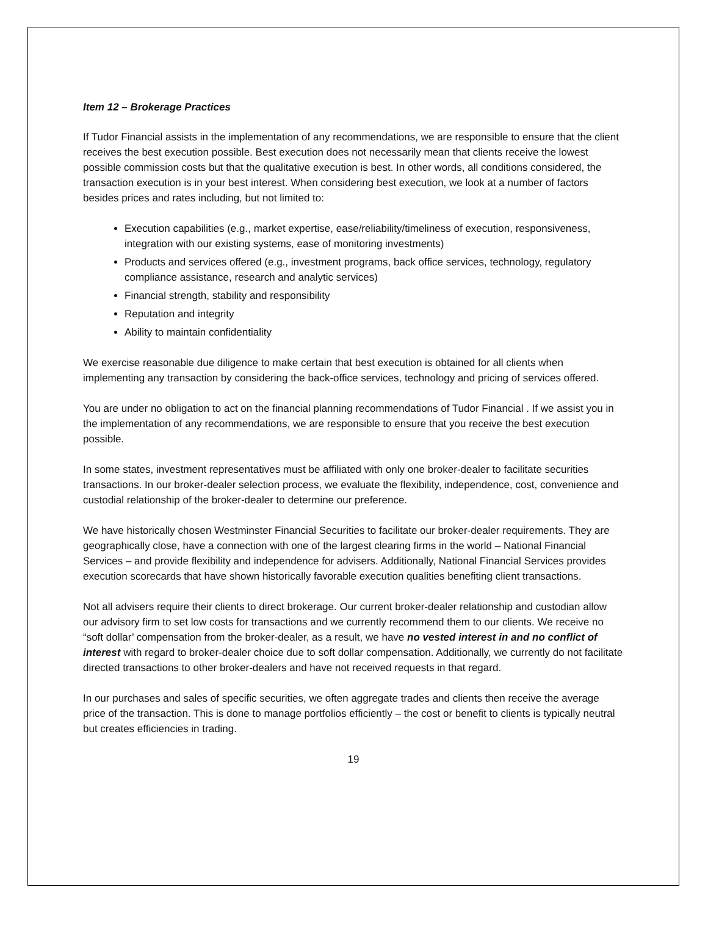Item 12 – Brokerage Practices
If Tudor Financial assists in the implementation of any recommendations, we are responsible to ensure that the client receives the best execution possible. Best execution does not necessarily mean that clients receive the lowest possible commission costs but that the qualitative execution is best. In other words, all conditions considered, the transaction execution is in your best interest. When considering best execution, we look at a number of factors besides prices and rates including, but not limited to:
Execution capabilities (e.g., market expertise, ease/reliability/timeliness of execution, responsiveness, integration with our existing systems, ease of monitoring investments)
Products and services offered (e.g., investment programs, back office services, technology, regulatory compliance assistance, research and analytic services)
Financial strength, stability and responsibility
Reputation and integrity
Ability to maintain confidentiality
We exercise reasonable due diligence to make certain that best execution is obtained for all clients when implementing any transaction by considering the back-office services, technology and pricing of services offered.
You are under no obligation to act on the financial planning recommendations of Tudor Financial . If we assist you in the implementation of any recommendations, we are responsible to ensure that you receive the best execution possible.
In some states, investment representatives must be affiliated with only one broker-dealer to facilitate securities transactions. In our broker-dealer selection process, we evaluate the flexibility, independence, cost, convenience and custodial relationship of the broker-dealer to determine our preference.
We have historically chosen Westminster Financial Securities to facilitate our broker-dealer requirements. They are geographically close, have a connection with one of the largest clearing firms in the world – National Financial Services – and provide flexibility and independence for advisers. Additionally, National Financial Services provides execution scorecards that have shown historically favorable execution qualities benefiting client transactions.
Not all advisers require their clients to direct brokerage. Our current broker-dealer relationship and custodian allow our advisory firm to set low costs for transactions and we currently recommend them to our clients. We receive no “soft dollar’ compensation from the broker-dealer, as a result, we have no vested interest in and no conflict of interest with regard to broker-dealer choice due to soft dollar compensation. Additionally, we currently do not facilitate directed transactions to other broker-dealers and have not received requests in that regard.
In our purchases and sales of specific securities, we often aggregate trades and clients then receive the average price of the transaction. This is done to manage portfolios efficiently – the cost or benefit to clients is typically neutral but creates efficiencies in trading.
19